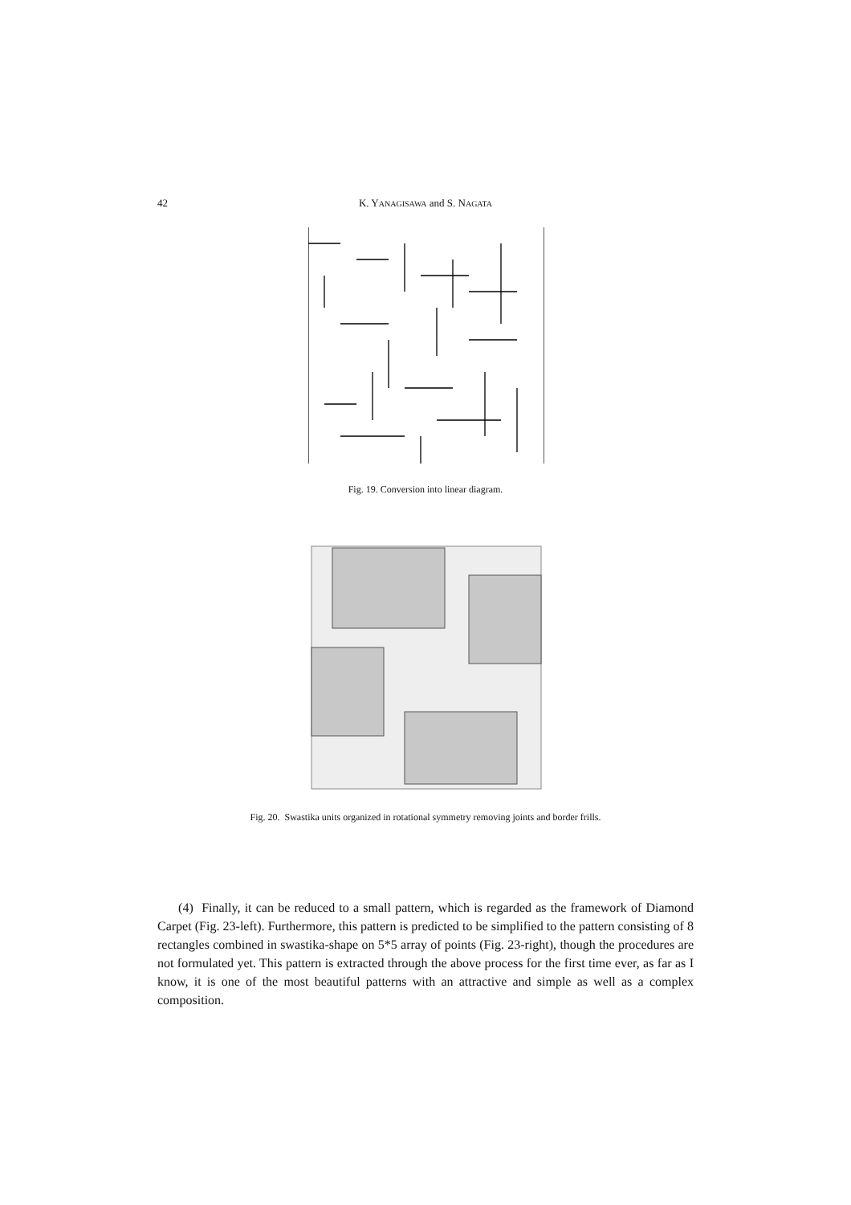42 K. YANAGISAWA and S. NAGATA
Fig. 19. Conversion into linear diagram.
Fig. 20. Swastika units organized in rotational symmetry removing joints and border frills.
(4) Finally, it can be reduced to a small pattern, which is regarded as the framework of Diamond Carpet (Fig. 23-left). Furthermore, this pattern is predicted to be simplified to the pattern consisting of 8 rectangles combined in swastika-shape on 5*5 array of points (Fig. 23-right), though the procedures are not formulated yet. This pattern is extracted through the above process for the first time ever, as far as I know, it is one of the most beautiful patterns with an attractive and simple as well as a complex composition.